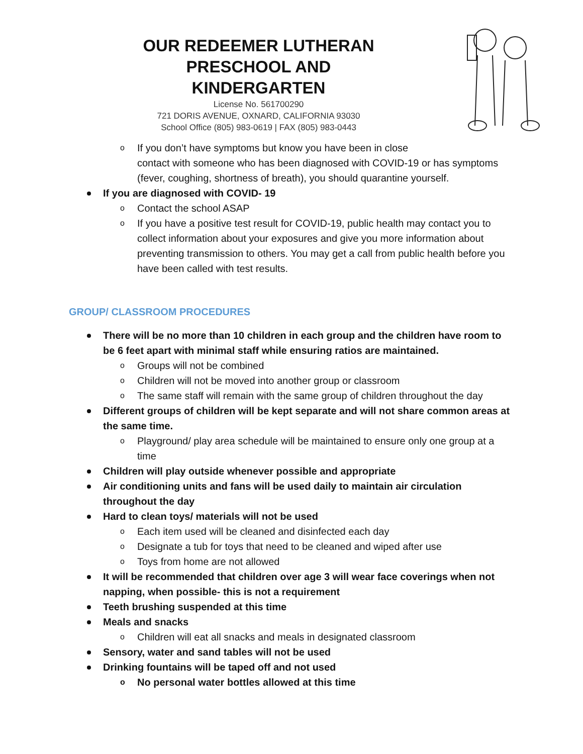OUR REDEEMER LUTHERAN
PRESCHOOL AND KINDERGARTEN
License No. 561700290
721 DORIS AVENUE, OXNARD, CALIFORNIA 93030
School Office (805) 983-0619 | FAX (805) 983-0443
o If you don’t have symptoms but know you have been in close
contact with someone who has been diagnosed with COVID-19 or has symptoms (fever, coughing, shortness of breath), you should quarantine yourself.
If you are diagnosed with COVID- 19
o Contact the school ASAP
o If you have a positive test result for COVID-19, public health may contact you to collect information about your exposures and give you more information about preventing transmission to others. You may get a call from public health before you have been called with test results.
GROUP/ CLASSROOM PROCEDURES
There will be no more than 10 children in each group and the children have room to be 6 feet apart with minimal staff while ensuring ratios are maintained.
o Groups will not be combined
o Children will not be moved into another group or classroom
o The same staff will remain with the same group of children throughout the day
Different groups of children will be kept separate and will not share common areas at the same time.
o Playground/ play area schedule will be maintained to ensure only one group at a time
Children will play outside whenever possible and appropriate
Air conditioning units and fans will be used daily to maintain air circulation
throughout the day
Hard to clean toys/ materials will not be used
o Each item used will be cleaned and disinfected each day
o Designate a tub for toys that need to be cleaned and wiped after use
o Toys from home are not allowed
It will be recommended that children over age 3 will wear face coverings when not napping, when possible- this is not a requirement
Teeth brushing suspended at this time
Meals and snacks
o Children will eat all snacks and meals in designated classroom
Sensory, water and sand tables will not be used
Drinking fountains will be taped off and not used
o No personal water bottles allowed at this time